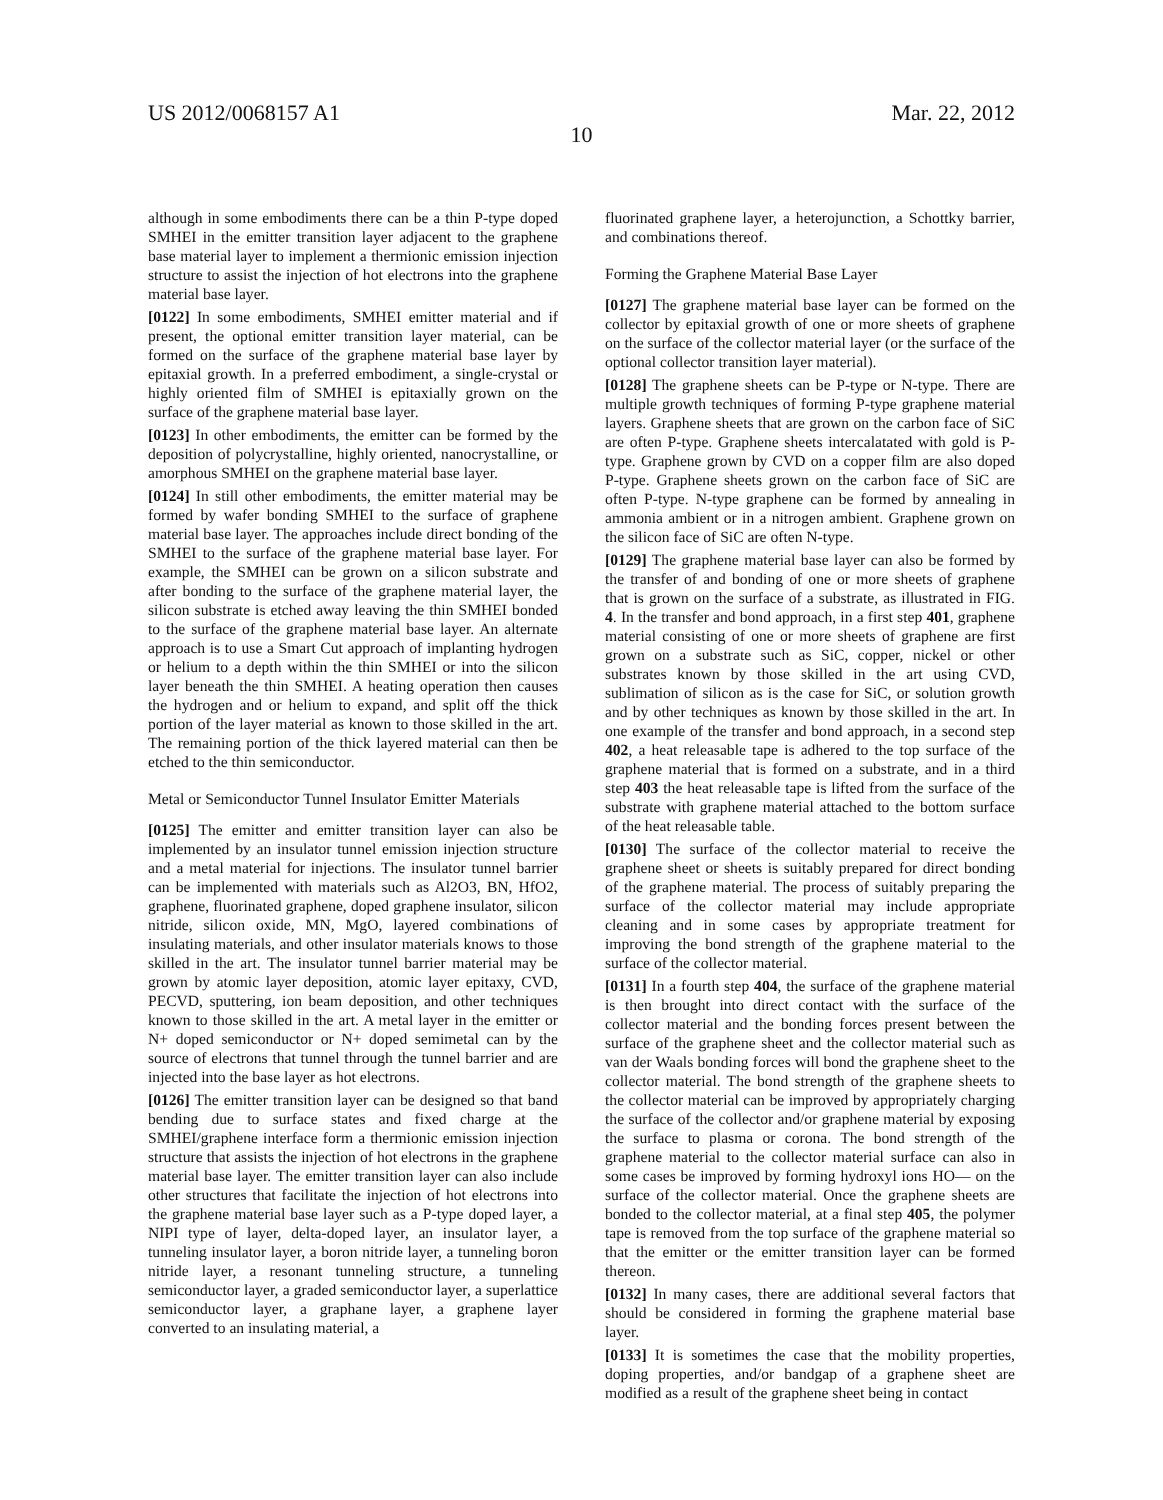US 2012/0068157 A1 Mar. 22, 2012
10
although in some embodiments there can be a thin P-type doped SMHEI in the emitter transition layer adjacent to the graphene base material layer to implement a thermionic emission injection structure to assist the injection of hot electrons into the graphene material base layer.
[0122] In some embodiments, SMHEI emitter material and if present, the optional emitter transition layer material, can be formed on the surface of the graphene material base layer by epitaxial growth. In a preferred embodiment, a single-crystal or highly oriented film of SMHEI is epitaxially grown on the surface of the graphene material base layer.
[0123] In other embodiments, the emitter can be formed by the deposition of polycrystalline, highly oriented, nanocrystalline, or amorphous SMHEI on the graphene material base layer.
[0124] In still other embodiments, the emitter material may be formed by wafer bonding SMHEI to the surface of graphene material base layer. The approaches include direct bonding of the SMHEI to the surface of the graphene material base layer. For example, the SMHEI can be grown on a silicon substrate and after bonding to the surface of the graphene material layer, the silicon substrate is etched away leaving the thin SMHEI bonded to the surface of the graphene material base layer. An alternate approach is to use a Smart Cut approach of implanting hydrogen or helium to a depth within the thin SMHEI or into the silicon layer beneath the thin SMHEI. A heating operation then causes the hydrogen and or helium to expand, and split off the thick portion of the layer material as known to those skilled in the art. The remaining portion of the thick layered material can then be etched to the thin semiconductor.
Metal or Semiconductor Tunnel Insulator Emitter Materials
[0125] The emitter and emitter transition layer can also be implemented by an insulator tunnel emission injection structure and a metal material for injections. The insulator tunnel barrier can be implemented with materials such as Al2O3, BN, HfO2, graphene, fluorinated graphene, doped graphene insulator, silicon nitride, silicon oxide, MN, MgO, layered combinations of insulating materials, and other insulator materials knows to those skilled in the art. The insulator tunnel barrier material may be grown by atomic layer deposition, atomic layer epitaxy, CVD, PECVD, sputtering, ion beam deposition, and other techniques known to those skilled in the art. A metal layer in the emitter or N+ doped semiconductor or N+ doped semimetal can by the source of electrons that tunnel through the tunnel barrier and are injected into the base layer as hot electrons.
[0126] The emitter transition layer can be designed so that band bending due to surface states and fixed charge at the SMHEI/graphene interface form a thermionic emission injection structure that assists the injection of hot electrons in the graphene material base layer. The emitter transition layer can also include other structures that facilitate the injection of hot electrons into the graphene material base layer such as a P-type doped layer, a NIPI type of layer, delta-doped layer, an insulator layer, a tunneling insulator layer, a boron nitride layer, a tunneling boron nitride layer, a resonant tunneling structure, a tunneling semiconductor layer, a graded semiconductor layer, a superlattice semiconductor layer, a graphane layer, a graphene layer converted to an insulating material, a
fluorinated graphene layer, a heterojunction, a Schottky barrier, and combinations thereof.
Forming the Graphene Material Base Layer
[0127] The graphene material base layer can be formed on the collector by epitaxial growth of one or more sheets of graphene on the surface of the collector material layer (or the surface of the optional collector transition layer material).
[0128] The graphene sheets can be P-type or N-type. There are multiple growth techniques of forming P-type graphene material layers. Graphene sheets that are grown on the carbon face of SiC are often P-type. Graphene sheets intercalatated with gold is P-type. Graphene grown by CVD on a copper film are also doped P-type. Graphene sheets grown on the carbon face of SiC are often P-type. N-type graphene can be formed by annealing in ammonia ambient or in a nitrogen ambient. Graphene grown on the silicon face of SiC are often N-type.
[0129] The graphene material base layer can also be formed by the transfer of and bonding of one or more sheets of graphene that is grown on the surface of a substrate, as illustrated in FIG. 4. In the transfer and bond approach, in a first step 401, graphene material consisting of one or more sheets of graphene are first grown on a substrate such as SiC, copper, nickel or other substrates known by those skilled in the art using CVD, sublimation of silicon as is the case for SiC, or solution growth and by other techniques as known by those skilled in the art. In one example of the transfer and bond approach, in a second step 402, a heat releasable tape is adhered to the top surface of the graphene material that is formed on a substrate, and in a third step 403 the heat releasable tape is lifted from the surface of the substrate with graphene material attached to the bottom surface of the heat releasable table.
[0130] The surface of the collector material to receive the graphene sheet or sheets is suitably prepared for direct bonding of the graphene material. The process of suitably preparing the surface of the collector material may include appropriate cleaning and in some cases by appropriate treatment for improving the bond strength of the graphene material to the surface of the collector material.
[0131] In a fourth step 404, the surface of the graphene material is then brought into direct contact with the surface of the collector material and the bonding forces present between the surface of the graphene sheet and the collector material such as van der Waals bonding forces will bond the graphene sheet to the collector material. The bond strength of the graphene sheets to the collector material can be improved by appropriately charging the surface of the collector and/or graphene material by exposing the surface to plasma or corona. The bond strength of the graphene material to the collector material surface can also in some cases be improved by forming hydroxyl ions HO— on the surface of the collector material. Once the graphene sheets are bonded to the collector material, at a final step 405, the polymer tape is removed from the top surface of the graphene material so that the emitter or the emitter transition layer can be formed thereon.
[0132] In many cases, there are additional several factors that should be considered in forming the graphene material base layer.
[0133] It is sometimes the case that the mobility properties, doping properties, and/or bandgap of a graphene sheet are modified as a result of the graphene sheet being in contact